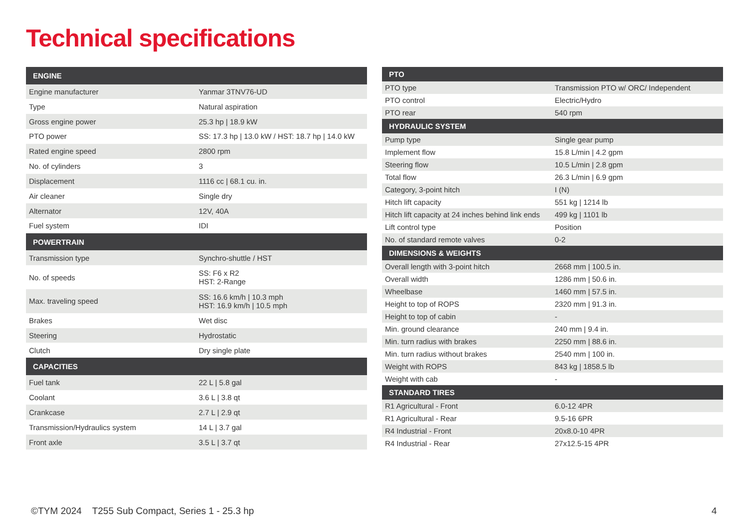Technical specifications
| ENGINE | |
| --- | --- |
| Engine manufacturer | Yanmar 3TNV76-UD |
| Type | Natural aspiration |
| Gross engine power | 25.3 hp / 18.9 kW |
| PTO power | SS: 17.3 hp / 13.0 kW / HST: 18.7 hp / 14.0 kW |
| Rated engine speed | 2800 rpm |
| No. of cylinders | 3 |
| Displacement | 1116 cc / 68.1 cu. in. |
| Air cleaner | Single dry |
| Alternator | 12V, 40A |
| Fuel system | IDI |
| POWERTRAIN | |
| Transmission type | Synchro-shuttle / HST |
| No. of speeds | SS: F6 x R2 HST: 2-Range |
| Max. traveling speed | SS: 16.6 km/h / 10.3 mph HST: 16.9 km/h / 10.5 mph |
| Brakes | Wet disc |
| Steering | Hydrostatic |
| Clutch | Dry single plate |
| CAPACITIES | |
| Fuel tank | 22 L / 5.8 gal |
| Coolant | 3.6 L / 3.8 qt |
| Crankcase | 2.7 L / 2.9 qt |
| Transmission/Hydraulics system | 14 L / 3.7 gal |
| Front axle | 3.5 L / 3.7 qt |
| PTO | |
| --- | --- |
| PTO type | Transmission PTO w/ ORC/ Independent |
| PTO control | Electric/Hydro |
| PTO rear | 540 rpm |
| HYDRAULIC SYSTEM | |
| Pump type | Single gear pump |
| Implement flow | 15.8 L/min / 4.2 gpm |
| Steering flow | 10.5 L/min / 2.8 gpm |
| Total flow | 26.3 L/min / 6.9 gpm |
| Category, 3-point hitch | I (N) |
| Hitch lift capacity | 551 kg / 1214 lb |
| Hitch lift capacity at 24 inches behind link ends | 499 kg / 1101 lb |
| Lift control type | Position |
| No. of standard remote valves | 0-2 |
| DIMENSIONS & WEIGHTS | |
| Overall length with 3-point hitch | 2668 mm / 100.5 in. |
| Overall width | 1286 mm / 50.6 in. |
| Wheelbase | 1460 mm / 57.5 in. |
| Height to top of ROPS | 2320 mm / 91.3 in. |
| Height to top of cabin | - |
| Min. ground clearance | 240 mm / 9.4 in. |
| Min. turn radius with brakes | 2250 mm / 88.6 in. |
| Min. turn radius without brakes | 2540 mm / 100 in. |
| Weight with ROPS | 843 kg / 1858.5 lb |
| Weight with cab | - |
| STANDARD TIRES | |
| R1 Agricultural - Front | 6.0-12 4PR |
| R1 Agricultural - Rear | 9.5-16 6PR |
| R4 Industrial - Front | 20x8.0-10 4PR |
| R4 Industrial - Rear | 27x12.5-15 4PR |
©TYM 2024 T255 Sub Compact, Series 1 - 25.3 hp
4